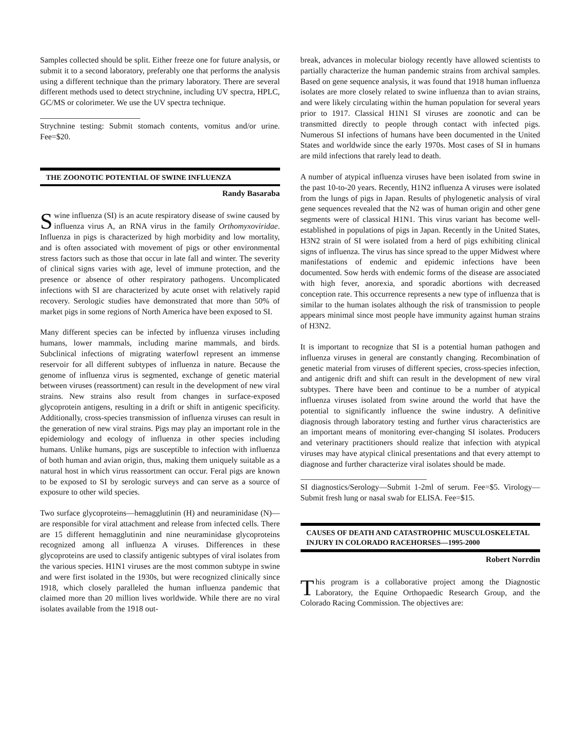Samples collected should be split. Either freeze one for future analysis, or submit it to a second laboratory, preferably one that performs the analysis using a different technique than the primary laboratory. There are several different methods used to detect strychnine, including UV spectra, HPLC, GC/MS or colorimeter. We use the UV spectra technique.
Strychnine testing: Submit stomach contents, vomitus and/or urine. Fee=$20.
THE ZOONOTIC POTENTIAL OF SWINE INFLUENZA
Randy Basaraba
Swine influenza (SI) is an acute respiratory disease of swine caused by influenza virus A, an RNA virus in the family Orthomyxoviridae. Influenza in pigs is characterized by high morbidity and low mortality, and is often associated with movement of pigs or other environmental stress factors such as those that occur in late fall and winter. The severity of clinical signs varies with age, level of immune protection, and the presence or absence of other respiratory pathogens. Uncomplicated infections with SI are characterized by acute onset with relatively rapid recovery. Serologic studies have demonstrated that more than 50% of market pigs in some regions of North America have been exposed to SI.
Many different species can be infected by influenza viruses including humans, lower mammals, including marine mammals, and birds. Subclinical infections of migrating waterfowl represent an immense reservoir for all different subtypes of influenza in nature. Because the genome of influenza virus is segmented, exchange of genetic material between viruses (reassortment) can result in the development of new viral strains. New strains also result from changes in surface-exposed glycoprotein antigens, resulting in a drift or shift in antigenic specificity. Additionally, cross-species transmission of influenza viruses can result in the generation of new viral strains. Pigs may play an important role in the epidemiology and ecology of influenza in other species including humans. Unlike humans, pigs are susceptible to infection with influenza of both human and avian origin, thus, making them uniquely suitable as a natural host in which virus reassortment can occur. Feral pigs are known to be exposed to SI by serologic surveys and can serve as a source of exposure to other wild species.
Two surface glycoproteins—hemagglutinin (H) and neuraminidase (N)—are responsible for viral attachment and release from infected cells. There are 15 different hemagglutinin and nine neuraminidase glycoproteins recognized among all influenza A viruses. Differences in these glycoproteins are used to classify antigenic subtypes of viral isolates from the various species. H1N1 viruses are the most common subtype in swine and were first isolated in the 1930s, but were recognized clinically since 1918, which closely paralleled the human influenza pandemic that claimed more than 20 million lives worldwide. While there are no viral isolates available from the 1918 out-
break, advances in molecular biology recently have allowed scientists to partially characterize the human pandemic strains from archival samples. Based on gene sequence analysis, it was found that 1918 human influenza isolates are more closely related to swine influenza than to avian strains, and were likely circulating within the human population for several years prior to 1917. Classical H1N1 SI viruses are zoonotic and can be transmitted directly to people through contact with infected pigs. Numerous SI infections of humans have been documented in the United States and worldwide since the early 1970s. Most cases of SI in humans are mild infections that rarely lead to death.
A number of atypical influenza viruses have been isolated from swine in the past 10-to-20 years. Recently, H1N2 influenza A viruses were isolated from the lungs of pigs in Japan. Results of phylogenetic analysis of viral gene sequences revealed that the N2 was of human origin and other gene segments were of classical H1N1. This virus variant has become well-established in populations of pigs in Japan. Recently in the United States, H3N2 strain of SI were isolated from a herd of pigs exhibiting clinical signs of influenza. The virus has since spread to the upper Midwest where manifestations of endemic and epidemic infections have been documented. Sow herds with endemic forms of the disease are associated with high fever, anorexia, and sporadic abortions with decreased conception rate. This occurrence represents a new type of influenza that is similar to the human isolates although the risk of transmission to people appears minimal since most people have immunity against human strains of H3N2.
It is important to recognize that SI is a potential human pathogen and influenza viruses in general are constantly changing. Recombination of genetic material from viruses of different species, cross-species infection, and antigenic drift and shift can result in the development of new viral subtypes. There have been and continue to be a number of atypical influenza viruses isolated from swine around the world that have the potential to significantly influence the swine industry. A definitive diagnosis through laboratory testing and further virus characteristics are an important means of monitoring ever-changing SI isolates. Producers and veterinary practitioners should realize that infection with atypical viruses may have atypical clinical presentations and that every attempt to diagnose and further characterize viral isolates should be made.
SI diagnostics/Serology—Submit 1-2ml of serum. Fee=$5. Virology—Submit fresh lung or nasal swab for ELISA. Fee=$15.
CAUSES OF DEATH AND CATASTROPHIC MUSCULOSKELETAL INJURY IN COLORADO RACEHORSES—1995-2000
Robert Norrdin
This program is a collaborative project among the Diagnostic Laboratory, the Equine Orthopaedic Research Group, and the Colorado Racing Commission. The objectives are: